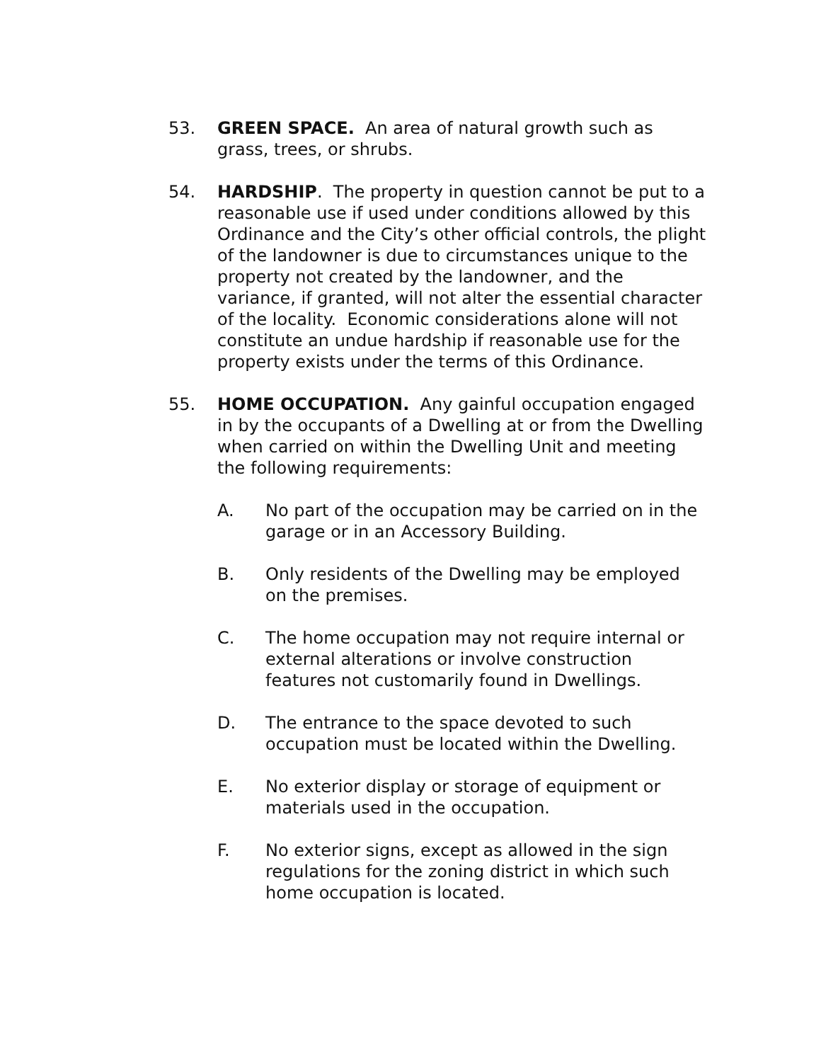53. GREEN SPACE. An area of natural growth such as grass, trees, or shrubs.
54. HARDSHIP. The property in question cannot be put to a reasonable use if used under conditions allowed by this Ordinance and the City’s other official controls, the plight of the landowner is due to circumstances unique to the property not created by the landowner, and the variance, if granted, will not alter the essential character of the locality. Economic considerations alone will not constitute an undue hardship if reasonable use for the property exists under the terms of this Ordinance.
55. HOME OCCUPATION. Any gainful occupation engaged in by the occupants of a Dwelling at or from the Dwelling when carried on within the Dwelling Unit and meeting the following requirements:
A. No part of the occupation may be carried on in the garage or in an Accessory Building.
B. Only residents of the Dwelling may be employed on the premises.
C. The home occupation may not require internal or external alterations or involve construction features not customarily found in Dwellings.
D. The entrance to the space devoted to such occupation must be located within the Dwelling.
E. No exterior display or storage of equipment or materials used in the occupation.
F. No exterior signs, except as allowed in the sign regulations for the zoning district in which such home occupation is located.